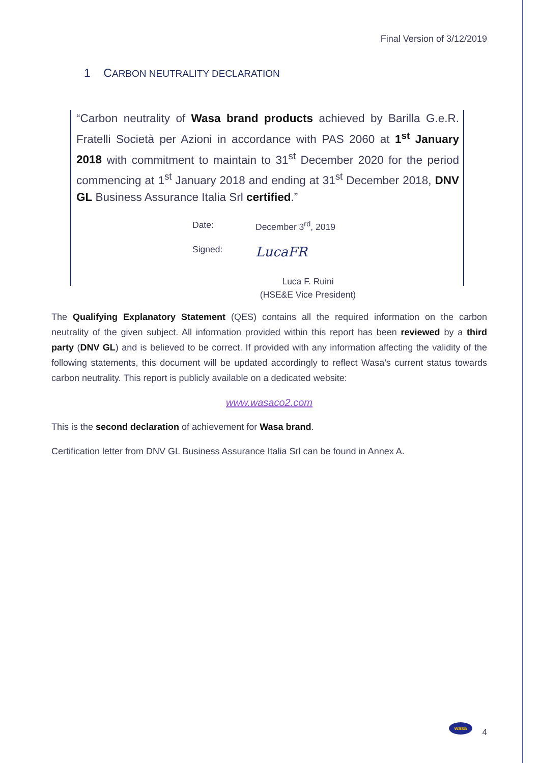Final Version of 3/12/2019
1 CARBON NEUTRALITY DECLARATION
“Carbon neutrality of Wasa brand products achieved by Barilla G.e.R. Fratelli Società per Azioni in accordance with PAS 2060 at 1<sup>st</sup> January 2018 with commitment to maintain to 31<sup>st</sup> December 2020 for the period commencing at 1<sup>st</sup> January 2018 and ending at 31<sup>st</sup> December 2018, DNV GL Business Assurance Italia Srl certified.”
Date: December 3<sup>rd</sup>, 2019
Signed: LucaFR
Luca F. Ruini
(HSE&E Vice President)
The Qualifying Explanatory Statement (QES) contains all the required information on the carbon neutrality of the given subject. All information provided within this report has been reviewed by a third party (DNV GL) and is believed to be correct. If provided with any information affecting the validity of the following statements, this document will be updated accordingly to reflect Wasa’s current status towards carbon neutrality. This report is publicly available on a dedicated website:
www.wasaco2.com
This is the second declaration of achievement for Wasa brand.
Certification letter from DNV GL Business Assurance Italia Srl can be found in Annex A.
wasa
4